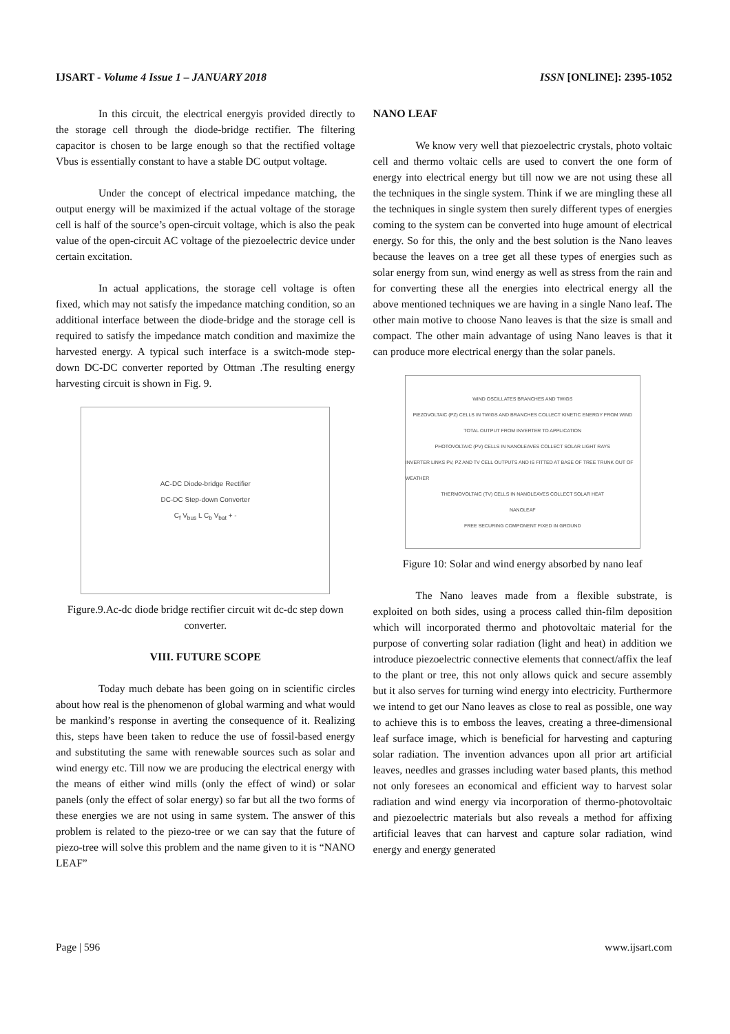IJSART - Volume 4 Issue 1 – JANUARY 2018 ISSN [ONLINE]: 2395-1052
In this circuit, the electrical energyis provided directly to the storage cell through the diode-bridge rectifier. The filtering capacitor is chosen to be large enough so that the rectified voltage Vbus is essentially constant to have a stable DC output voltage.
Under the concept of electrical impedance matching, the output energy will be maximized if the actual voltage of the storage cell is half of the source’s open-circuit voltage, which is also the peak value of the open-circuit AC voltage of the piezoelectric device under certain excitation.
In actual applications, the storage cell voltage is often fixed, which may not satisfy the impedance matching condition, so an additional interface between the diode-bridge and the storage cell is required to satisfy the impedance match condition and maximize the harvested energy. A typical such interface is a switch-mode step-down DC-DC converter reported by Ottman .The resulting energy harvesting circuit is shown in Fig. 9.
AC-DC Diode-bridge Rectifier
DC-DC Step-down Converter
C<sub>f</sub> V<sub>bus</sub> L C<sub>b</sub> V<sub>bat</sub> + -
Figure.9.Ac-dc diode bridge rectifier circuit wit dc-dc step down converter.
VIII. FUTURE SCOPE
Today much debate has been going on in scientific circles about how real is the phenomenon of global warming and what would be mankind’s response in averting the consequence of it. Realizing this, steps have been taken to reduce the use of fossil-based energy and substituting the same with renewable sources such as solar and wind energy etc. Till now we are producing the electrical energy with the means of either wind mills (only the effect of wind) or solar panels (only the effect of solar energy) so far but all the two forms of these energies we are not using in same system. The answer of this problem is related to the piezo-tree or we can say that the future of piezo-tree will solve this problem and the name given to it is “NANO LEAF”
NANO LEAF
We know very well that piezoelectric crystals, photo voltaic cell and thermo voltaic cells are used to convert the one form of energy into electrical energy but till now we are not using these all the techniques in the single system. Think if we are mingling these all the techniques in single system then surely different types of energies coming to the system can be converted into huge amount of electrical energy. So for this, the only and the best solution is the Nano leaves because the leaves on a tree get all these types of energies such as solar energy from sun, wind energy as well as stress from the rain and for converting these all the energies into electrical energy all the above mentioned techniques we are having in a single Nano leaf. The other main motive to choose Nano leaves is that the size is small and compact. The other main advantage of using Nano leaves is that it can produce more electrical energy than the solar panels.
WIND OSCILLATES BRANCHES AND TWIGS
PIEZOVOLTAIC (PZ) CELLS IN TWIGS AND BRANCHES COLLECT KINETIC ENERGY FROM WIND
TOTAL OUTPUT FROM INVERTER TO APPLICATION
PHOTOVOLTAIC (PV) CELLS IN NANOLEAVES COLLECT SOLAR LIGHT RAYS
INVERTER LINKS PV, PZ AND TV CELL OUTPUTS AND IS FITTED AT BASE OF TREE TRUNK OUT OF WEATHER
THERMOVOLTAIC (TV) CELLS IN NANOLEAVES COLLECT SOLAR HEAT
NANOLEAF
FREE SECURING COMPONENT FIXED IN GROUND
Figure 10: Solar and wind energy absorbed by nano leaf
The Nano leaves made from a flexible substrate, is exploited on both sides, using a process called thin-film deposition which will incorporated thermo and photovoltaic material for the purpose of converting solar radiation (light and heat) in addition we introduce piezoelectric connective elements that connect/affix the leaf to the plant or tree, this not only allows quick and secure assembly but it also serves for turning wind energy into electricity. Furthermore we intend to get our Nano leaves as close to real as possible, one way to achieve this is to emboss the leaves, creating a three-dimensional leaf surface image, which is beneficial for harvesting and capturing solar radiation. The invention advances upon all prior art artificial leaves, needles and grasses including water based plants, this method not only foresees an economical and efficient way to harvest solar radiation and wind energy via incorporation of thermo-photovoltaic and piezoelectric materials but also reveals a method for affixing artificial leaves that can harvest and capture solar radiation, wind energy and energy generated
Page | 596 www.ijsart.com